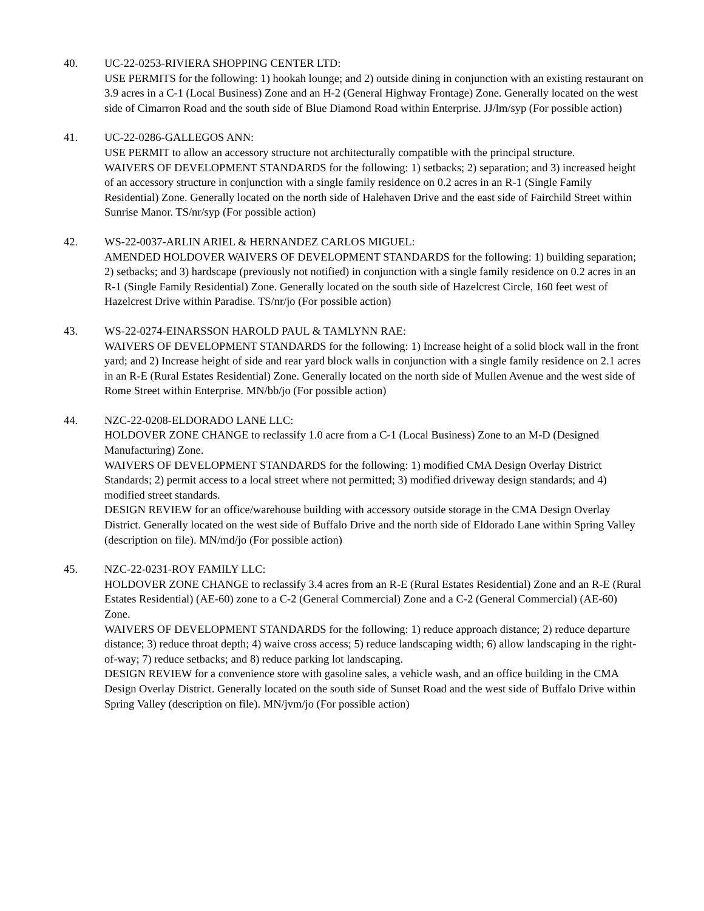40. UC-22-0253-RIVIERA SHOPPING CENTER LTD:
USE PERMITS for the following: 1) hookah lounge; and 2) outside dining in conjunction with an existing restaurant on 3.9 acres in a C-1 (Local Business) Zone and an H-2 (General Highway Frontage) Zone. Generally located on the west side of Cimarron Road and the south side of Blue Diamond Road within Enterprise. JJ/lm/syp (For possible action)
41. UC-22-0286-GALLEGOS ANN:
USE PERMIT to allow an accessory structure not architecturally compatible with the principal structure.
WAIVERS OF DEVELOPMENT STANDARDS for the following: 1) setbacks; 2) separation; and 3) increased height of an accessory structure in conjunction with a single family residence on 0.2 acres in an R-1 (Single Family Residential) Zone. Generally located on the north side of Halehaven Drive and the east side of Fairchild Street within Sunrise Manor. TS/nr/syp (For possible action)
42. WS-22-0037-ARLIN ARIEL & HERNANDEZ CARLOS MIGUEL:
AMENDED HOLDOVER WAIVERS OF DEVELOPMENT STANDARDS for the following: 1) building separation; 2) setbacks; and 3) hardscape (previously not notified) in conjunction with a single family residence on 0.2 acres in an R-1 (Single Family Residential) Zone. Generally located on the south side of Hazelcrest Circle, 160 feet west of Hazelcrest Drive within Paradise. TS/nr/jo (For possible action)
43. WS-22-0274-EINARSSON HAROLD PAUL & TAMLYNN RAE:
WAIVERS OF DEVELOPMENT STANDARDS for the following: 1) Increase height of a solid block wall in the front yard; and 2) Increase height of side and rear yard block walls in conjunction with a single family residence on 2.1 acres in an R-E (Rural Estates Residential) Zone. Generally located on the north side of Mullen Avenue and the west side of Rome Street within Enterprise. MN/bb/jo (For possible action)
44. NZC-22-0208-ELDORADO LANE LLC:
HOLDOVER ZONE CHANGE to reclassify 1.0 acre from a C-1 (Local Business) Zone to an M-D (Designed Manufacturing) Zone.
WAIVERS OF DEVELOPMENT STANDARDS for the following: 1) modified CMA Design Overlay District Standards; 2) permit access to a local street where not permitted; 3) modified driveway design standards; and 4) modified street standards.
DESIGN REVIEW for an office/warehouse building with accessory outside storage in the CMA Design Overlay District. Generally located on the west side of Buffalo Drive and the north side of Eldorado Lane within Spring Valley (description on file). MN/md/jo (For possible action)
45. NZC-22-0231-ROY FAMILY LLC:
HOLDOVER ZONE CHANGE to reclassify 3.4 acres from an R-E (Rural Estates Residential) Zone and an R-E (Rural Estates Residential) (AE-60) zone to a C-2 (General Commercial) Zone and a C-2 (General Commercial) (AE-60) Zone.
WAIVERS OF DEVELOPMENT STANDARDS for the following: 1) reduce approach distance; 2) reduce departure distance; 3) reduce throat depth; 4) waive cross access; 5) reduce landscaping width; 6) allow landscaping in the right-of-way; 7) reduce setbacks; and 8) reduce parking lot landscaping.
DESIGN REVIEW for a convenience store with gasoline sales, a vehicle wash, and an office building in the CMA Design Overlay District. Generally located on the south side of Sunset Road and the west side of Buffalo Drive within Spring Valley (description on file). MN/jvm/jo (For possible action)